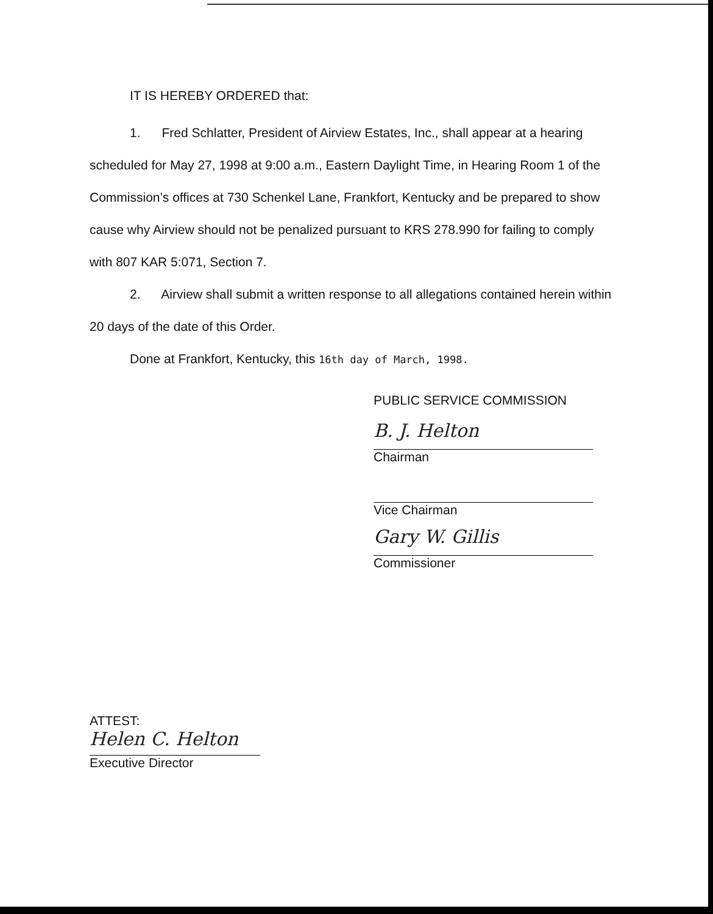IT IS HEREBY ORDERED that:
1. Fred Schlatter, President of Airview Estates, Inc., shall appear at a hearing scheduled for May 27, 1998 at 9:00 a.m., Eastern Daylight Time, in Hearing Room 1 of the Commission’s offices at 730 Schenkel Lane, Frankfort, Kentucky and be prepared to show cause why Airview should not be penalized pursuant to KRS 278.990 for failing to comply with 807 KAR 5:071, Section 7.
2. Airview shall submit a written response to all allegations contained herein within 20 days of the date of this Order.
Done at Frankfort, Kentucky, this 16th day of March, 1998.
PUBLIC SERVICE COMMISSION
B. J. Helton
Chairman
Vice Chairman
Gary W. Gillis
Commissioner
ATTEST:
Helen C. Helton
Executive Director